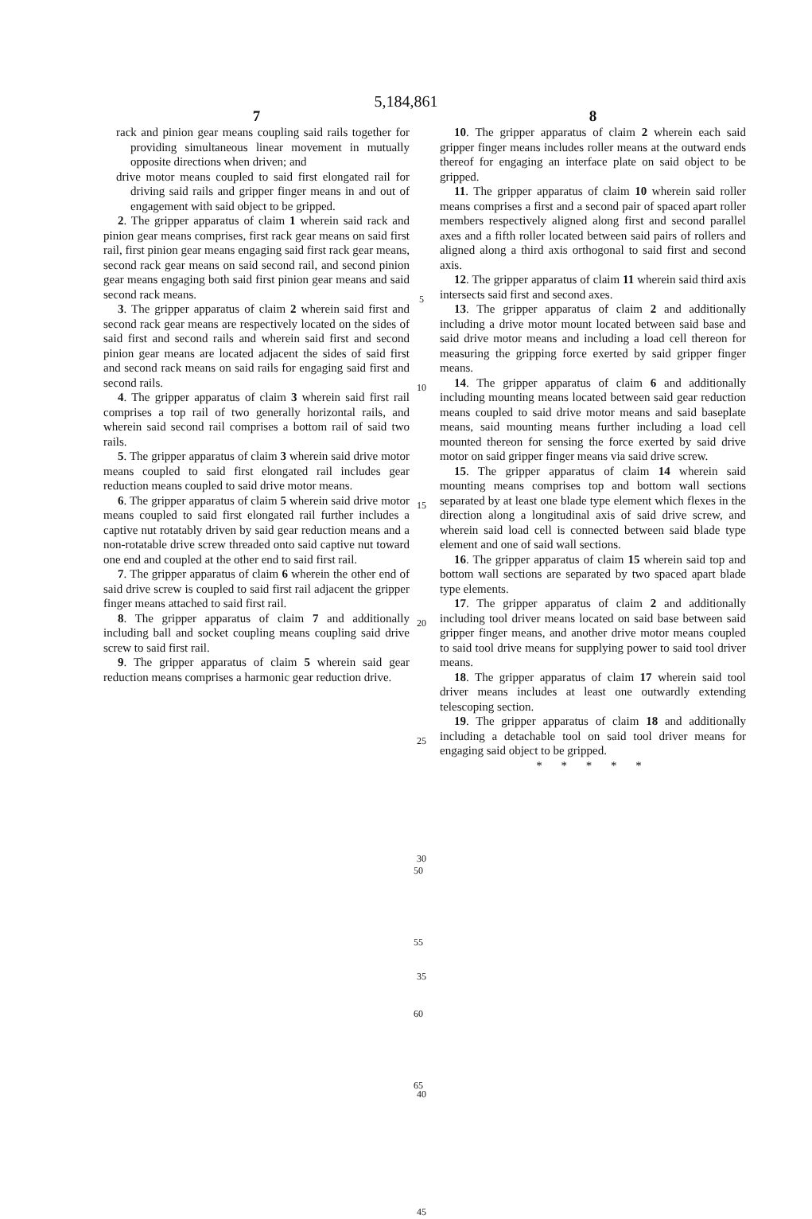5,184,861
7
rack and pinion gear means coupling said rails together for providing simultaneous linear movement in mutually opposite directions when driven; and
drive motor means coupled to said first elongated rail for driving said rails and gripper finger means in and out of engagement with said object to be gripped.
2. The gripper apparatus of claim 1 wherein said rack and pinion gear means comprises, first rack gear means on said first rail, first pinion gear means engaging said first rack gear means, second rack gear means on said second rail, and second pinion gear means engaging both said first pinion gear means and said second rack means.
3. The gripper apparatus of claim 2 wherein said first and second rack gear means are respectively located on the sides of said first and second rails and wherein said first and second pinion gear means are located adjacent the sides of said first and second rack means on said rails for engaging said first and second rails.
4. The gripper apparatus of claim 3 wherein said first rail comprises a top rail of two generally horizontal rails, and wherein said second rail comprises a bottom rail of said two rails.
5. The gripper apparatus of claim 3 wherein said drive motor means coupled to said first elongated rail includes gear reduction means coupled to said drive motor means.
6. The gripper apparatus of claim 5 wherein said drive motor means coupled to said first elongated rail further includes a captive nut rotatably driven by said gear reduction means and a non-rotatable drive screw threaded onto said captive nut toward one end and coupled at the other end to said first rail.
7. The gripper apparatus of claim 6 wherein the other end of said drive screw is coupled to said first rail adjacent the gripper finger means attached to said first rail.
8. The gripper apparatus of claim 7 and additionally including ball and socket coupling means coupling said drive screw to said first rail.
9. The gripper apparatus of claim 5 wherein said gear reduction means comprises a harmonic gear reduction drive.
5
10
15
20
25
30
35
40
45
8
10. The gripper apparatus of claim 2 wherein each said gripper finger means includes roller means at the outward ends thereof for engaging an interface plate on said object to be gripped.
11. The gripper apparatus of claim 10 wherein said roller means comprises a first and a second pair of spaced apart roller members respectively aligned along first and second parallel axes and a fifth roller located between said pairs of rollers and aligned along a third axis orthogonal to said first and second axis.
12. The gripper apparatus of claim 11 wherein said third axis intersects said first and second axes.
13. The gripper apparatus of claim 2 and additionally including a drive motor mount located between said base and said drive motor means and including a load cell thereon for measuring the gripping force exerted by said gripper finger means.
14. The gripper apparatus of claim 6 and additionally including mounting means located between said gear reduction means coupled to said drive motor means and said baseplate means, said mounting means further including a load cell mounted thereon for sensing the force exerted by said drive motor on said gripper finger means via said drive screw.
15. The gripper apparatus of claim 14 wherein said mounting means comprises top and bottom wall sections separated by at least one blade type element which flexes in the direction along a longitudinal axis of said drive screw, and wherein said load cell is connected between said blade type element and one of said wall sections.
16. The gripper apparatus of claim 15 wherein said top and bottom wall sections are separated by two spaced apart blade type elements.
17. The gripper apparatus of claim 2 and additionally including tool driver means located on said base between said gripper finger means, and another drive motor means coupled to said tool drive means for supplying power to said tool driver means.
18. The gripper apparatus of claim 17 wherein said tool driver means includes at least one outwardly extending telescoping section.
19. The gripper apparatus of claim 18 and additionally including a detachable tool on said tool driver means for engaging said object to be gripped.
* * * * *
50
55
60
65